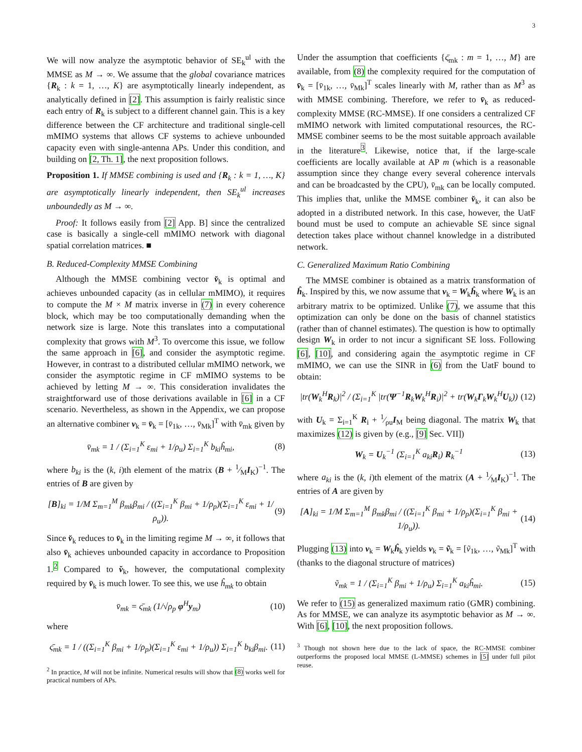3
We will now analyze the asymptotic behavior of SE<sub>k</sub><sup>ul</sup> with the MMSE as M → ∞. We assume that the global covariance matrices {R<sub>k</sub> : k = 1, …, K} are asymptotically linearly independent, as analytically defined in [2]. This assumption is fairly realistic since each entry of R<sub>k</sub> is subject to a different channel gain. This is a key difference between the CF architecture and traditional single-cell mMIMO systems that allows CF systems to achieve unbounded capacity even with single-antenna APs. Under this condition, and building on [2, Th. 1], the next proposition follows.
Proposition 1. If MMSE combining is used and {R<sub>k</sub> : k = 1, …, K} are asymptotically linearly independent, then SE<sub>k</sub><sup>ul</sup> increases unboundedly as M → ∞.
Proof: It follows easily from [2] App. B] since the centralized case is basically a single-cell mMIMO network with diagonal spatial correlation matrices. ■
B. Reduced-Complexity MMSE Combining
Although the MMSE combining vector v̌<sub>k</sub> is optimal and achieves unbounded capacity (as in cellular mMIMO), it requires to compute the M × M matrix inverse in (7) in every coherence block, which may be too computationally demanding when the network size is large. Note this translates into a computational complexity that grows with M<sup>3</sup>. To overcome this issue, we follow the same approach in [6], and consider the asymptotic regime. However, in contrast to a distributed cellular mMIMO network, we consider the asymptotic regime in CF mMIMO systems to be achieved by letting M → ∞. This consideration invalidates the straightforward use of those derivations available in [6] in a CF scenario. Nevertheless, as shown in the Appendix, we can propose an alternative combiner v<sub>k</sub> = v̄<sub>k</sub> = [v̄<sub>1k</sub>, …, v̄<sub>Mk</sub>]<sup>T</sup> with v̄<sub>mk</sub> given by
v̄<sub>mk</sub> = 1 / (Σ<sub>i=1</sub><sup>K</sup> ε<sub>mi</sub> + 1/ρ<sub>u</sub>) Σ<sub>i=1</sub><sup>K</sup> b<sub>ki</sub>ĥ<sub>mi</sub>, (8)
where b<sub>ki</sub> is the (k, i)th element of the matrix (B + 1⁄MI<sub>K</sub>)<sup>−1</sup>. The entries of B are given by
[B]<sub>ki</sub> = 1/M Σ<sub>m=1</sub><sup>M</sup> β<sub>mk</sub>β<sub>mi</sub> / ((Σ<sub>i=1</sub><sup>K</sup> β<sub>mi</sub> + 1/ρ<sub>p</sub>)(Σ<sub>i=1</sub><sup>K</sup> ε<sub>mi</sub> + 1/ρ<sub>u</sub>)). (9)
Since v̌<sub>k</sub> reduces to v̄<sub>k</sub> in the limiting regime M → ∞, it follows that also v̄<sub>k</sub> achieves unbounded capacity in accordance to Proposition 1.<sup>2</sup> Compared to v̌<sub>k</sub>, however, the computational complexity required by v̄<sub>k</sub> is much lower. To see this, we use ĥ<sub>mk</sub> to obtain
v̄<sub>mk</sub> = ς̄<sub>mk</sub> (1/√ρ<sub>p</sub> φ<sup>H</sup>y<sub>m</sub>) (10)
where
ς̄<sub>mk</sub> = 1 / ((Σ<sub>i=1</sub><sup>K</sup> β<sub>mi</sub> + 1/ρ<sub>p</sub>)(Σ<sub>i=1</sub><sup>K</sup> ε<sub>mi</sub> + 1/ρ<sub>u</sub>)) Σ<sub>i=1</sub><sup>K</sup> b<sub>ki</sub>β<sub>mi</sub>. (11)
<sup>2</sup> In practice, M will not be infinite. Numerical results will show that (8) works well for practical numbers of APs.
Under the assumption that coefficients {ς̄<sub>mk</sub> : m = 1, …, M} are available, from (8) the complexity required for the computation of v̄<sub>k</sub> = [v̄<sub>1k</sub>, …, v̄<sub>Mk</sub>]<sup>T</sup> scales linearly with M, rather than as M<sup>3</sup> as with MMSE combining. Therefore, we refer to v̄<sub>k</sub> as reduced-complexity MMSE (RC-MMSE). If one considers a centralized CF mMIMO network with limited computational resources, the RC-MMSE combiner seems to be the most suitable approach available in the literature<sup>3</sup>. Likewise, notice that, if the large-scale coefficients are locally available at AP m (which is a reasonable assumption since they change every several coherence intervals and can be broadcasted by the CPU), v̄<sub>mk</sub> can be locally computed. This implies that, unlike the MMSE combiner v̌<sub>k</sub>, it can also be adopted in a distributed network. In this case, however, the UatF bound must be used to compute an achievable SE since signal detection takes place without channel knowledge in a distributed network.
C. Generalized Maximum Ratio Combining
The MMSE combiner is obtained as a matrix transformation of ĥ<sub>k</sub>. Inspired by this, we now assume that v<sub>k</sub> = W<sub>k</sub>ĥ<sub>k</sub> where W<sub>k</sub> is an arbitrary matrix to be optimized. Unlike (7), we assume that this optimization can only be done on the basis of channel statistics (rather than of channel estimates). The question is how to optimally design W<sub>k</sub> in order to not incur a significant SE loss. Following [6], [10], and considering again the asymptotic regime in CF mMIMO, we can use the SINR in (6) from the UatF bound to obtain:
|tr(W<sub>k</sub><sup>H</sup>R<sub>k</sub>)|<sup>2</sup> / (Σ<sub>i=1</sub><sup>K</sup> |tr(Ψ<sup>−1</sup>R<sub>k</sub>W<sub>k</sub><sup>H</sup>R<sub>i</sub>)|<sup>2</sup> + tr(W<sub>k</sub>Γ<sub>k</sub>W<sub>k</sub><sup>H</sup>U<sub>k</sub>)) (12)
with U<sub>k</sub> = Σ<sub>i=1</sub><sup>K</sup> R<sub>i</sub> + 1⁄ρuI<sub>M</sub> being diagonal. The matrix W<sub>k</sub> that maximizes (12) is given by (e.g., [9] Sec. VII])
W<sub>k</sub> = U<sub>k</sub><sup>−1</sup> (Σ<sub>i=1</sub><sup>K</sup> a<sub>ki</sub>R<sub>i</sub>) R<sub>k</sub><sup>−1</sup> (13)
where a<sub>ki</sub> is the (k, i)th element of the matrix (A + 1⁄MI<sub>K</sub>)<sup>−1</sup>. The entries of A are given by
[A]<sub>ki</sub> = 1/M Σ<sub>m=1</sub><sup>M</sup> β<sub>mk</sub>β<sub>mi</sub> / ((Σ<sub>i=1</sub><sup>K</sup> β<sub>mi</sub> + 1/ρ<sub>p</sub>)(Σ<sub>i=1</sub><sup>K</sup> β<sub>mi</sub> + 1/ρ<sub>u</sub>)). (14)
Plugging (13) into v<sub>k</sub> = W<sub>k</sub>ĥ<sub>k</sub> yields v<sub>k</sub> = ṽ<sub>k</sub> = [ṽ<sub>1k</sub>, …, ṽ<sub>Mk</sub>]<sup>T</sup> with (thanks to the diagonal structure of matrices)
ṽ<sub>mk</sub> = 1 / (Σ<sub>i=1</sub><sup>K</sup> β<sub>mi</sub> + 1/ρ<sub>u</sub>) Σ<sub>i=1</sub><sup>K</sup> a<sub>ki</sub>ĥ<sub>mi</sub>. (15)
We refer to (15) as generalized maximum ratio (GMR) combining. As for MMSE, we can analyze its asymptotic behavior as M → ∞. With [6], [10], the next proposition follows.
<sup>3</sup> Though not shown here due to the lack of space, the RC-MMSE combiner outperforms the proposed local MMSE (L-MMSE) schemes in [5] under full pilot reuse.